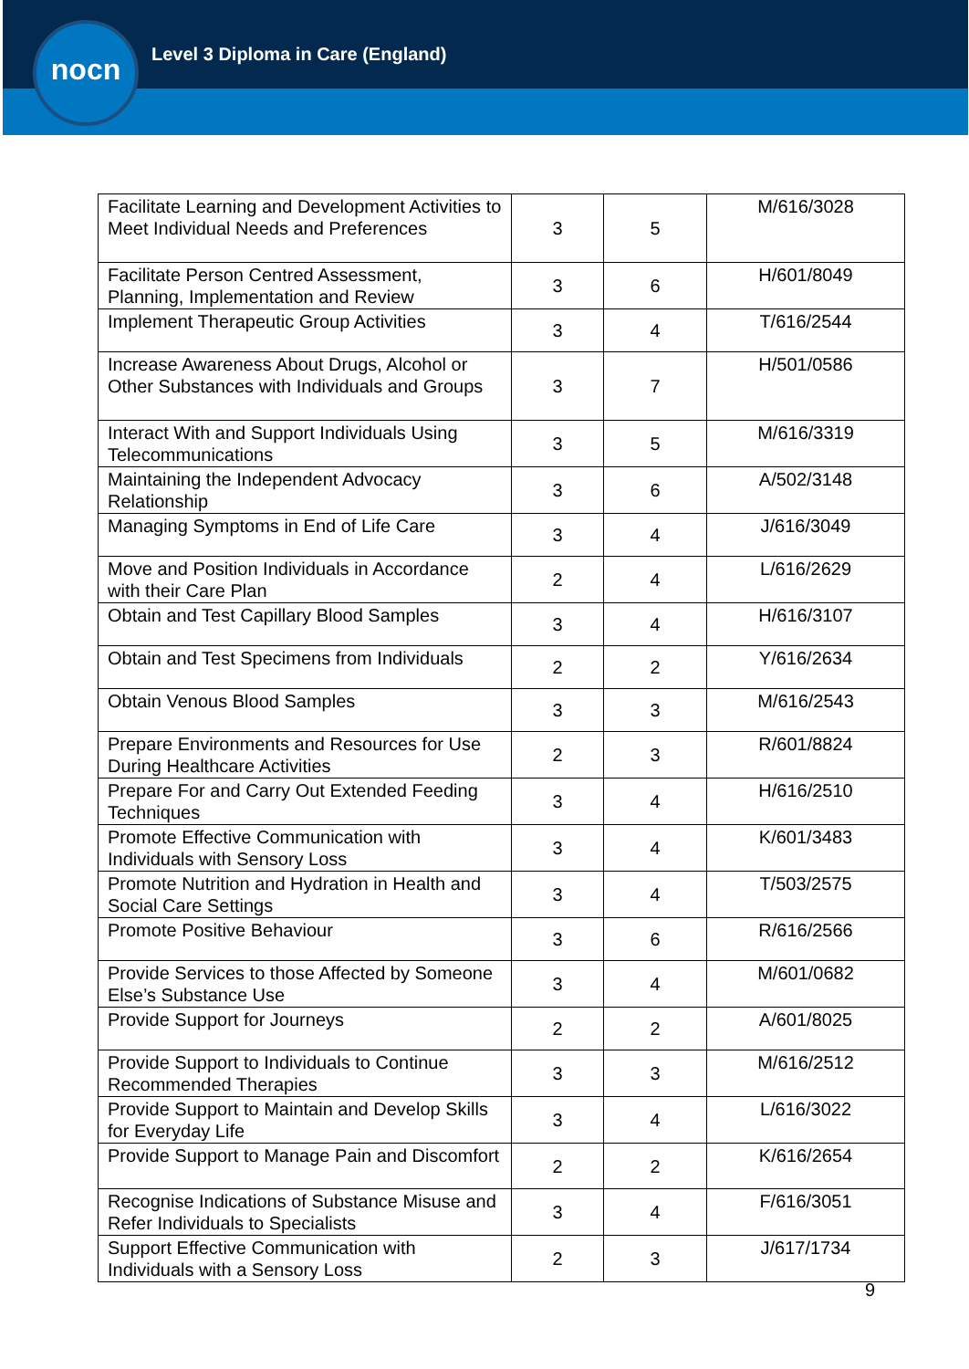nocn
Level 3 Diploma in Care (England)
| Facilitate Learning and Development Activities to Meet Individual Needs and Preferences | 3 | 5 | M/616/3028 |
| Facilitate Person Centred Assessment, Planning, Implementation and Review | 3 | 6 | H/601/8049 |
| Implement Therapeutic Group Activities | 3 | 4 | T/616/2544 |
| Increase Awareness About Drugs, Alcohol or Other Substances with Individuals and Groups | 3 | 7 | H/501/0586 |
| Interact With and Support Individuals Using Telecommunications | 3 | 5 | M/616/3319 |
| Maintaining the Independent Advocacy Relationship | 3 | 6 | A/502/3148 |
| Managing Symptoms in End of Life Care | 3 | 4 | J/616/3049 |
| Move and Position Individuals in Accordance with their Care Plan | 2 | 4 | L/616/2629 |
| Obtain and Test Capillary Blood Samples | 3 | 4 | H/616/3107 |
| Obtain and Test Specimens from Individuals | 2 | 2 | Y/616/2634 |
| Obtain Venous Blood Samples | 3 | 3 | M/616/2543 |
| Prepare Environments and Resources for Use During Healthcare Activities | 2 | 3 | R/601/8824 |
| Prepare For and Carry Out Extended Feeding Techniques | 3 | 4 | H/616/2510 |
| Promote Effective Communication with Individuals with Sensory Loss | 3 | 4 | K/601/3483 |
| Promote Nutrition and Hydration in Health and Social Care Settings | 3 | 4 | T/503/2575 |
| Promote Positive Behaviour | 3 | 6 | R/616/2566 |
| Provide Services to those Affected by Someone Else’s Substance Use | 3 | 4 | M/601/0682 |
| Provide Support for Journeys | 2 | 2 | A/601/8025 |
| Provide Support to Individuals to Continue Recommended Therapies | 3 | 3 | M/616/2512 |
| Provide Support to Maintain and Develop Skills for Everyday Life | 3 | 4 | L/616/3022 |
| Provide Support to Manage Pain and Discomfort | 2 | 2 | K/616/2654 |
| Recognise Indications of Substance Misuse and Refer Individuals to Specialists | 3 | 4 | F/616/3051 |
| Support Effective Communication with Individuals with a Sensory Loss | 2 | 3 | J/617/1734 |
9